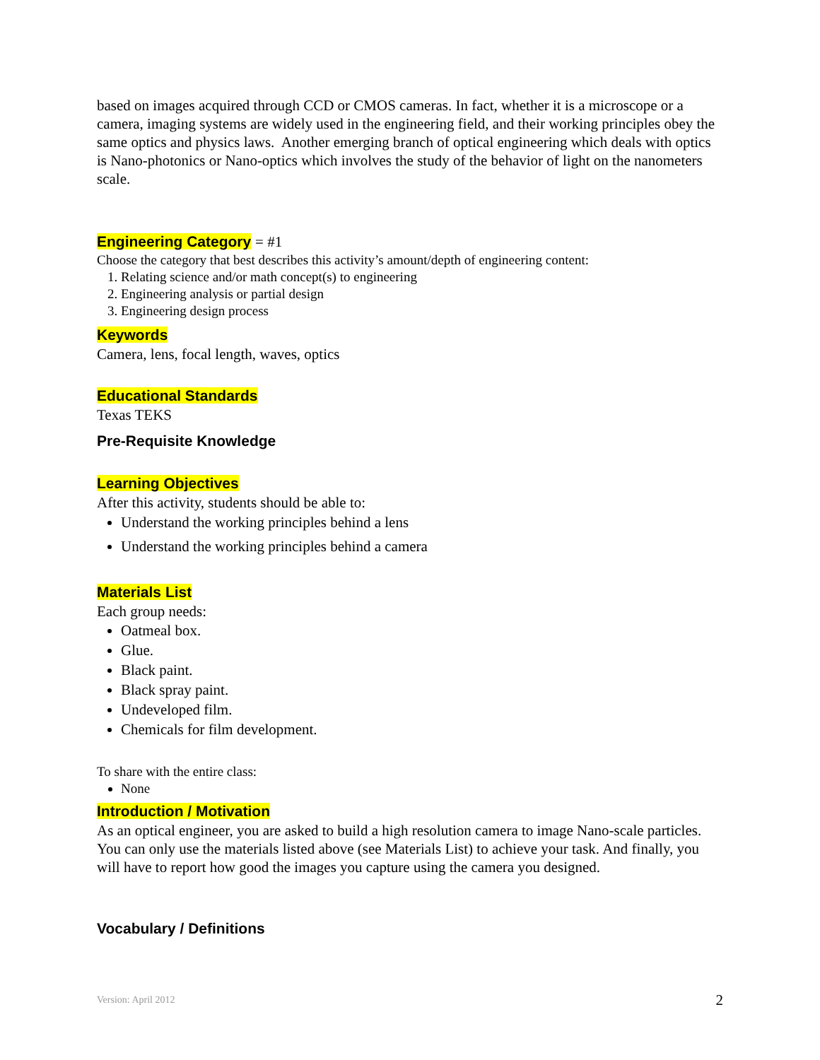based on images acquired through CCD or CMOS cameras. In fact, whether it is a microscope or a camera, imaging systems are widely used in the engineering field, and their working principles obey the same optics and physics laws. Another emerging branch of optical engineering which deals with optics is Nano-photonics or Nano-optics which involves the study of the behavior of light on the nanometers scale.
Engineering Category = #1
Choose the category that best describes this activity’s amount/depth of engineering content:
1. Relating science and/or math concept(s) to engineering
2. Engineering analysis or partial design
3. Engineering design process
Keywords
Camera, lens, focal length, waves, optics
Educational Standards
Texas TEKS
Pre-Requisite Knowledge
Learning Objectives
After this activity, students should be able to:
Understand the working principles behind a lens
Understand the working principles behind a camera
Materials List
Each group needs:
Oatmeal box.
Glue.
Black paint.
Black spray paint.
Undeveloped film.
Chemicals for film development.
To share with the entire class:
None
Introduction / Motivation
As an optical engineer, you are asked to build a high resolution camera to image Nano-scale particles. You can only use the materials listed above (see Materials List) to achieve your task. And finally, you will have to report how good the images you capture using the camera you designed.
Vocabulary / Definitions
Version: April 2012 2